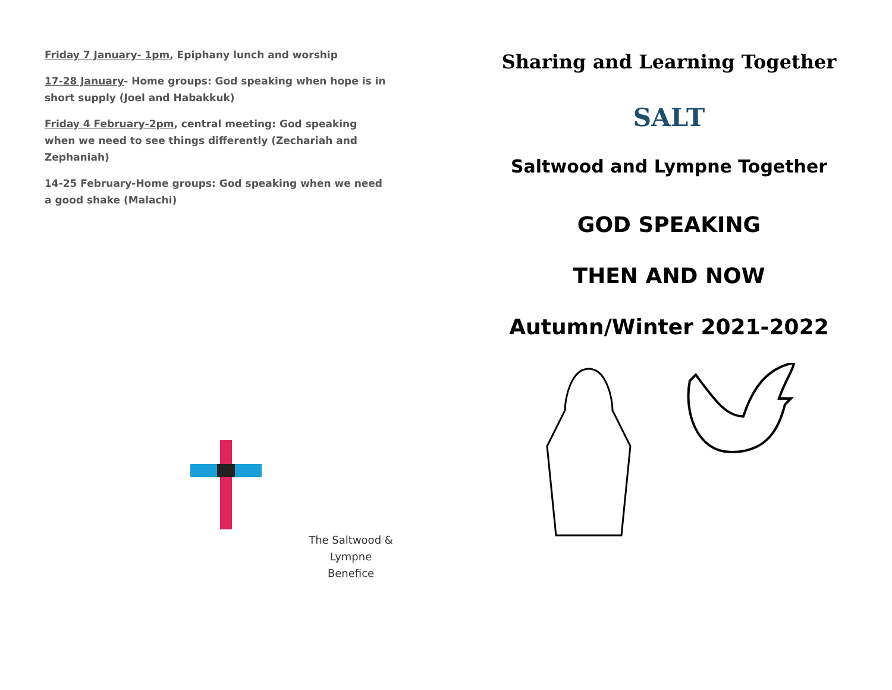Friday 7 January- 1pm, Epiphany lunch and worship
17-28 January- Home groups: God speaking when hope is in short supply (Joel and Habakkuk)
Friday 4 February-2pm, central meeting: God speaking when we need to see things differently (Zechariah and Zephaniah)
14-25 February-Home groups: God speaking when we need a good shake (Malachi)
The Saltwood &
Lympne
Benefice
Sharing and Learning Together
SALT
Saltwood and Lympne Together
GOD SPEAKING
THEN AND NOW
Autumn/Winter 2021-2022